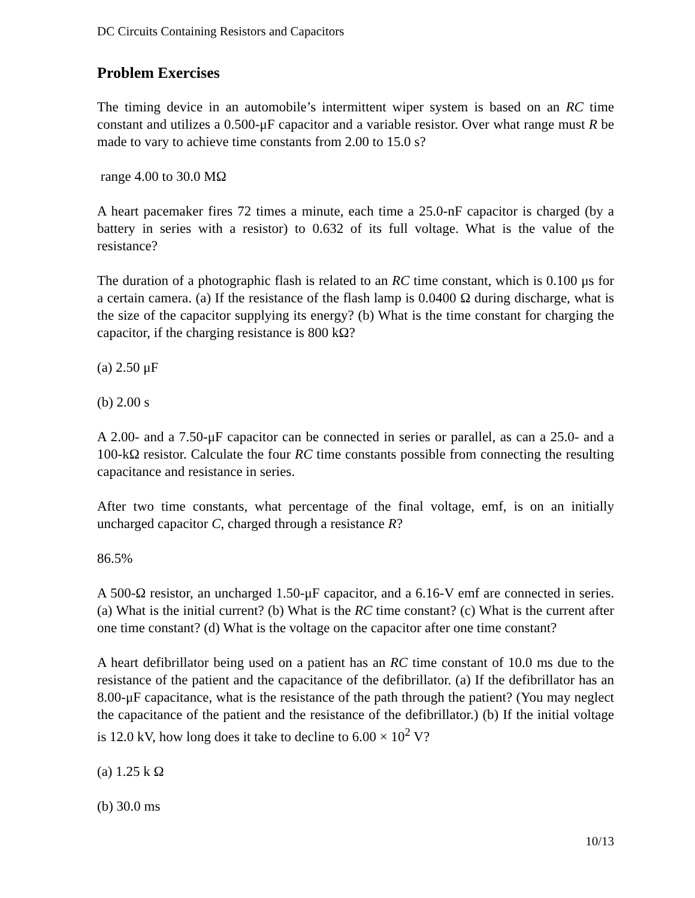DC Circuits Containing Resistors and Capacitors
Problem Exercises
The timing device in an automobile’s intermittent wiper system is based on an RC time constant and utilizes a 0.500-μF capacitor and a variable resistor. Over what range must R be made to vary to achieve time constants from 2.00 to 15.0 s?
range 4.00 to 30.0 MΩ
A heart pacemaker fires 72 times a minute, each time a 25.0-nF capacitor is charged (by a battery in series with a resistor) to 0.632 of its full voltage. What is the value of the resistance?
The duration of a photographic flash is related to an RC time constant, which is 0.100 μs for a certain camera. (a) If the resistance of the flash lamp is 0.0400 Ω during discharge, what is the size of the capacitor supplying its energy? (b) What is the time constant for charging the capacitor, if the charging resistance is 800 kΩ?
(a) 2.50 μF
(b) 2.00 s
A 2.00- and a 7.50-μF capacitor can be connected in series or parallel, as can a 25.0- and a 100-kΩ resistor. Calculate the four RC time constants possible from connecting the resulting capacitance and resistance in series.
After two time constants, what percentage of the final voltage, emf, is on an initially uncharged capacitor C, charged through a resistance R?
86.5%
A 500-Ω resistor, an uncharged 1.50-μF capacitor, and a 6.16-V emf are connected in series. (a) What is the initial current? (b) What is the RC time constant? (c) What is the current after one time constant? (d) What is the voltage on the capacitor after one time constant?
A heart defibrillator being used on a patient has an RC time constant of 10.0 ms due to the resistance of the patient and the capacitance of the defibrillator. (a) If the defibrillator has an 8.00-μF capacitance, what is the resistance of the path through the patient? (You may neglect the capacitance of the patient and the resistance of the defibrillator.) (b) If the initial voltage is 12.0 kV, how long does it take to decline to 6.00 × 10<sup>2</sup> V?
(a) 1.25 k Ω
(b) 30.0 ms
10/13